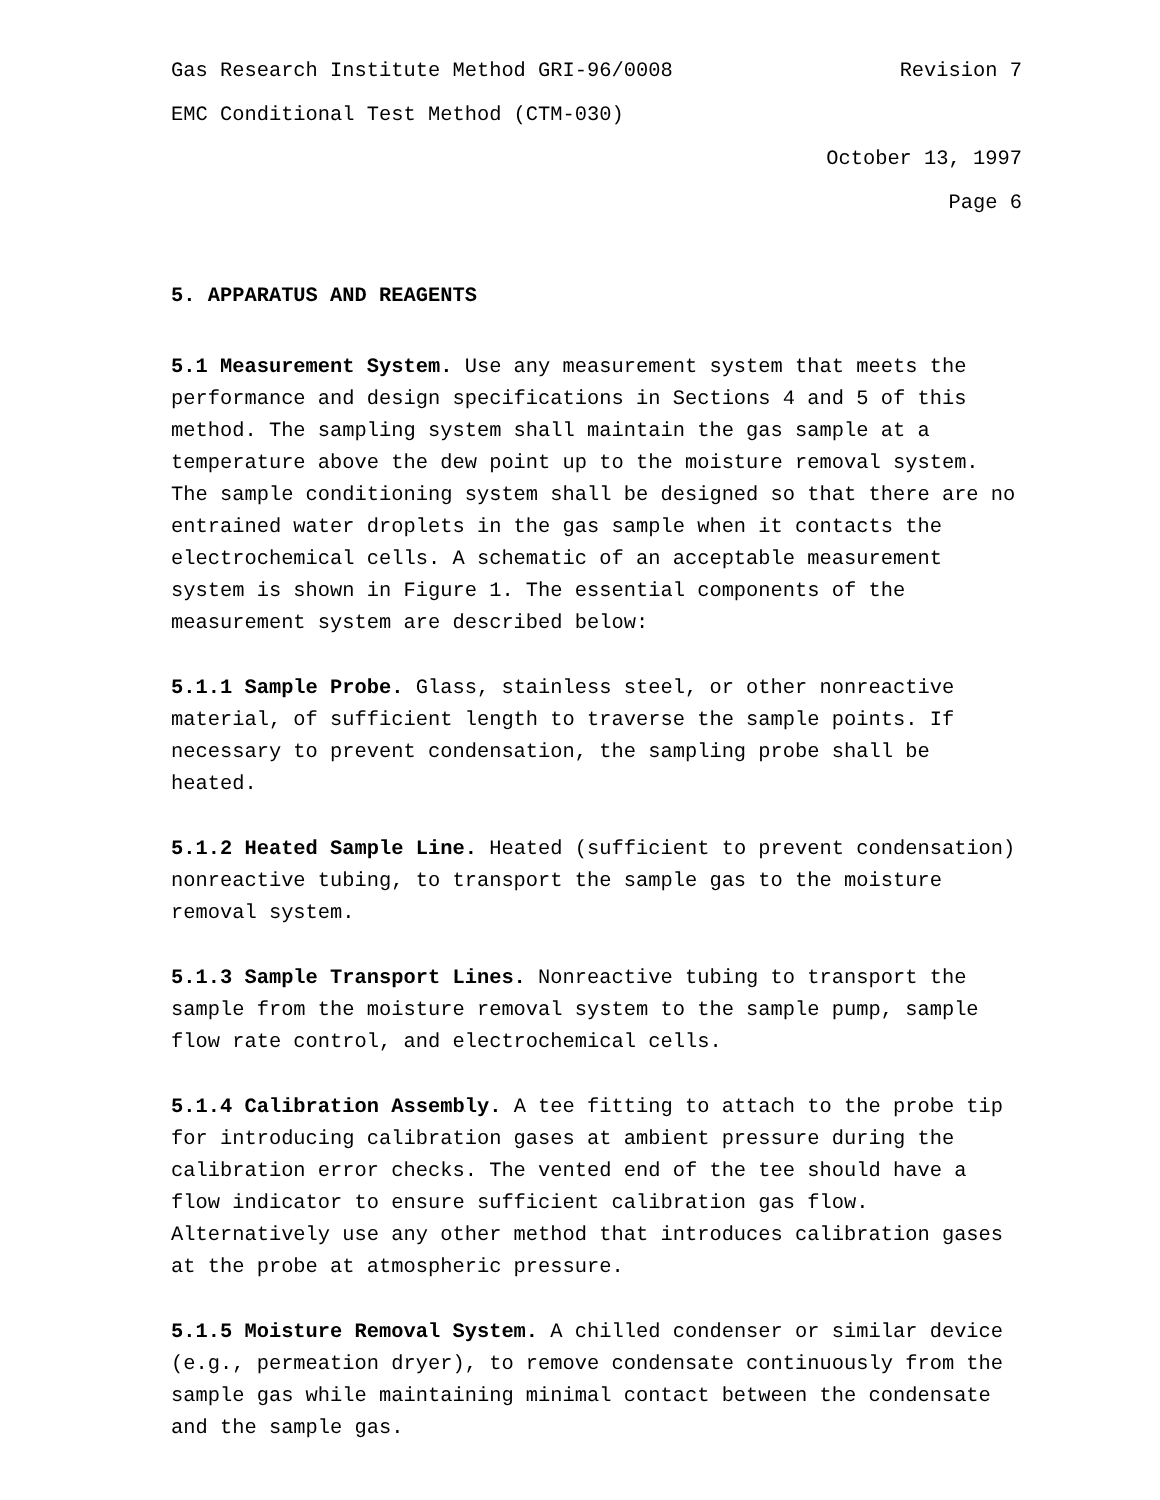Gas Research Institute Method GRI-96/0008 Revision 7
EMC Conditional Test Method (CTM-030)
October 13, 1997
Page 6
5. APPARATUS AND REAGENTS
5.1 Measurement System. Use any measurement system that meets the performance and design specifications in Sections 4 and 5 of this method. The sampling system shall maintain the gas sample at a temperature above the dew point up to the moisture removal system. The sample conditioning system shall be designed so that there are no entrained water droplets in the gas sample when it contacts the electrochemical cells. A schematic of an acceptable measurement system is shown in Figure 1. The essential components of the measurement system are described below:
5.1.1 Sample Probe. Glass, stainless steel, or other nonreactive material, of sufficient length to traverse the sample points. If necessary to prevent condensation, the sampling probe shall be heated.
5.1.2 Heated Sample Line. Heated (sufficient to prevent condensation) nonreactive tubing, to transport the sample gas to the moisture removal system.
5.1.3 Sample Transport Lines. Nonreactive tubing to transport the sample from the moisture removal system to the sample pump, sample flow rate control, and electrochemical cells.
5.1.4 Calibration Assembly. A tee fitting to attach to the probe tip for introducing calibration gases at ambient pressure during the calibration error checks. The vented end of the tee should have a flow indicator to ensure sufficient calibration gas flow. Alternatively use any other method that introduces calibration gases at the probe at atmospheric pressure.
5.1.5 Moisture Removal System. A chilled condenser or similar device (e.g., permeation dryer), to remove condensate continuously from the sample gas while maintaining minimal contact between the condensate and the sample gas.